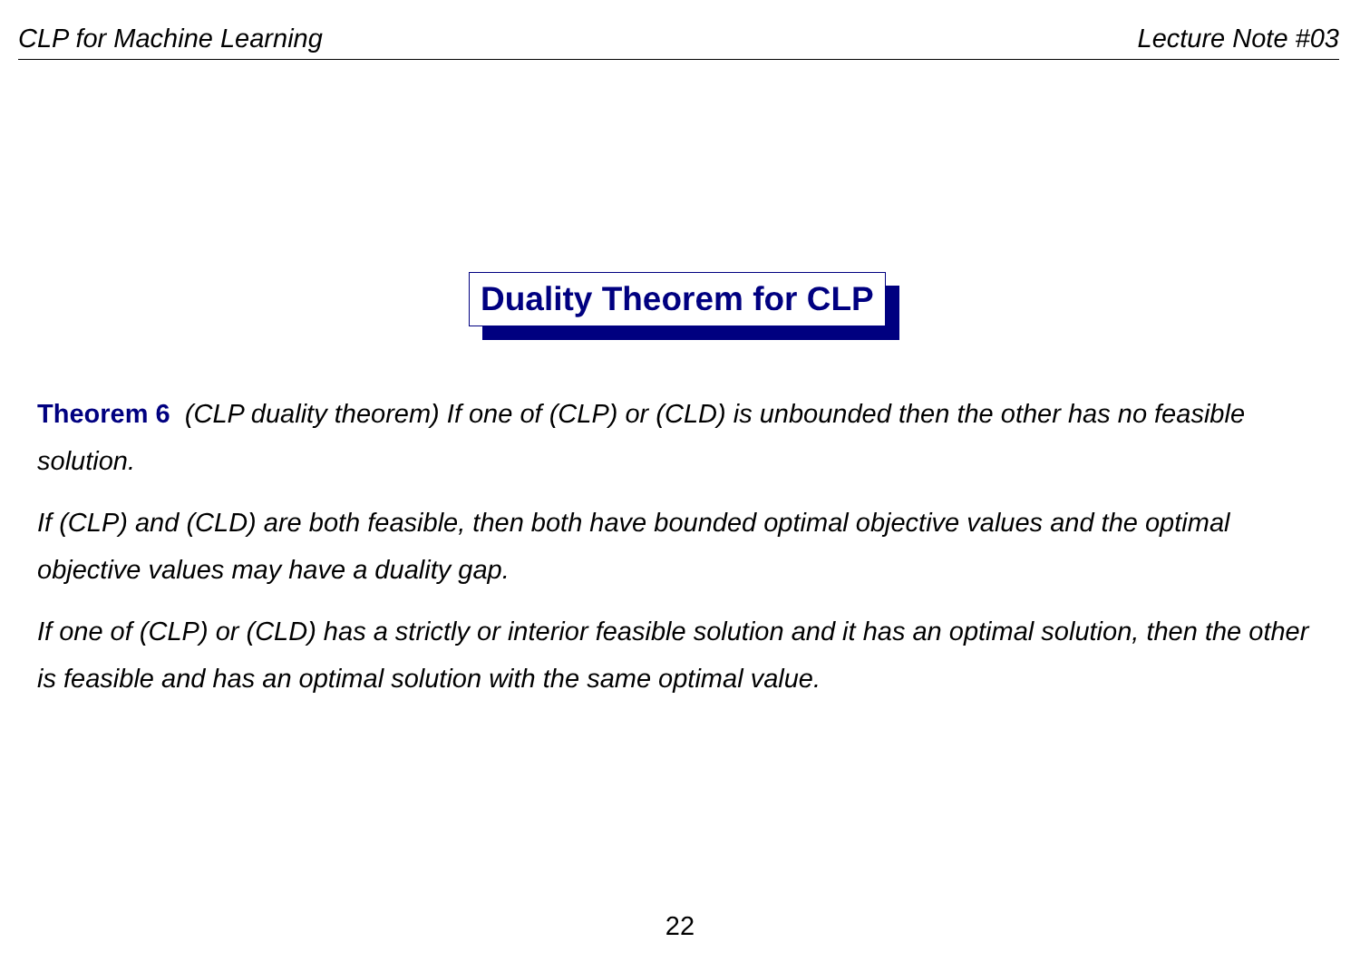CLP for Machine Learning Lecture Note #03
Duality Theorem for CLP
Theorem 6 (CLP duality theorem) If one of (CLP) or (CLD) is unbounded then the other has no feasible solution.
If (CLP) and (CLD) are both feasible, then both have bounded optimal objective values and the optimal objective values may have a duality gap.
If one of (CLP) or (CLD) has a strictly or interior feasible solution and it has an optimal solution, then the other is feasible and has an optimal solution with the same optimal value.
22